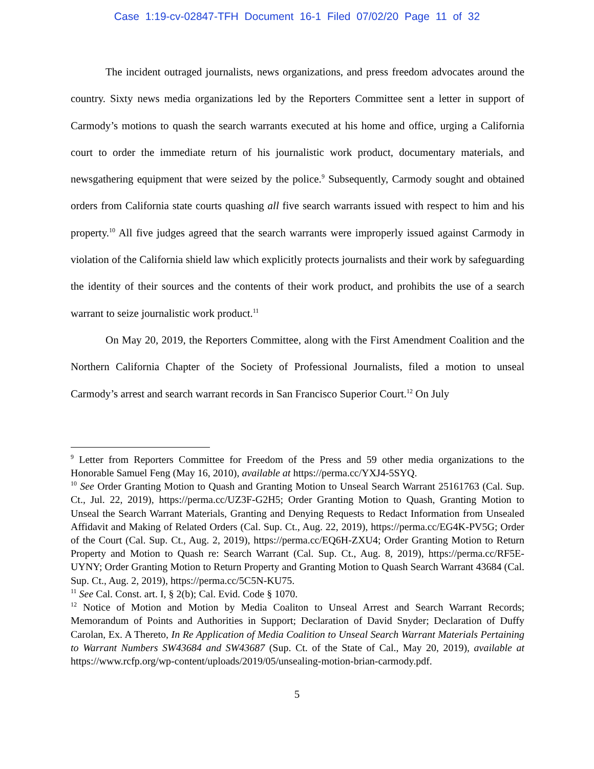Case 1:19-cv-02847-TFH Document 16-1 Filed 07/02/20 Page 11 of 32
The incident outraged journalists, news organizations, and press freedom advocates around the country. Sixty news media organizations led by the Reporters Committee sent a letter in support of Carmody’s motions to quash the search warrants executed at his home and office, urging a California court to order the immediate return of his journalistic work product, documentary materials, and newsgathering equipment that were seized by the police.<sup>9</sup> Subsequently, Carmody sought and obtained orders from California state courts quashing all five search warrants issued with respect to him and his property.<sup>10</sup> All five judges agreed that the search warrants were improperly issued against Carmody in violation of the California shield law which explicitly protects journalists and their work by safeguarding the identity of their sources and the contents of their work product, and prohibits the use of a search warrant to seize journalistic work product.<sup>11</sup>
On May 20, 2019, the Reporters Committee, along with the First Amendment Coalition and the Northern California Chapter of the Society of Professional Journalists, filed a motion to unseal Carmody’s arrest and search warrant records in San Francisco Superior Court.<sup>12</sup> On July
<sup>9</sup> Letter from Reporters Committee for Freedom of the Press and 59 other media organizations to the Honorable Samuel Feng (May 16, 2010), available at https://perma.cc/YXJ4-5SYQ.
<sup>10</sup> See Order Granting Motion to Quash and Granting Motion to Unseal Search Warrant 25161763 (Cal. Sup. Ct., Jul. 22, 2019), https://perma.cc/UZ3F-G2H5; Order Granting Motion to Quash, Granting Motion to Unseal the Search Warrant Materials, Granting and Denying Requests to Redact Information from Unsealed Affidavit and Making of Related Orders (Cal. Sup. Ct., Aug. 22, 2019), https://perma.cc/EG4K-PV5G; Order of the Court (Cal. Sup. Ct., Aug. 2, 2019), https://perma.cc/EQ6H-ZXU4; Order Granting Motion to Return Property and Motion to Quash re: Search Warrant (Cal. Sup. Ct., Aug. 8, 2019), https://perma.cc/RF5E-UYNY; Order Granting Motion to Return Property and Granting Motion to Quash Search Warrant 43684 (Cal. Sup. Ct., Aug. 2, 2019), https://perma.cc/5C5N-KU75.
<sup>11</sup> See Cal. Const. art. I, § 2(b); Cal. Evid. Code § 1070.
<sup>12</sup> Notice of Motion and Motion by Media Coaliton to Unseal Arrest and Search Warrant Records; Memorandum of Points and Authorities in Support; Declaration of David Snyder; Declaration of Duffy Carolan, Ex. A Thereto, In Re Application of Media Coalition to Unseal Search Warrant Materials Pertaining to Warrant Numbers SW43684 and SW43687 (Sup. Ct. of the State of Cal., May 20, 2019), available at https://www.rcfp.org/wp-content/uploads/2019/05/unsealing-motion-brian-carmody.pdf.
5